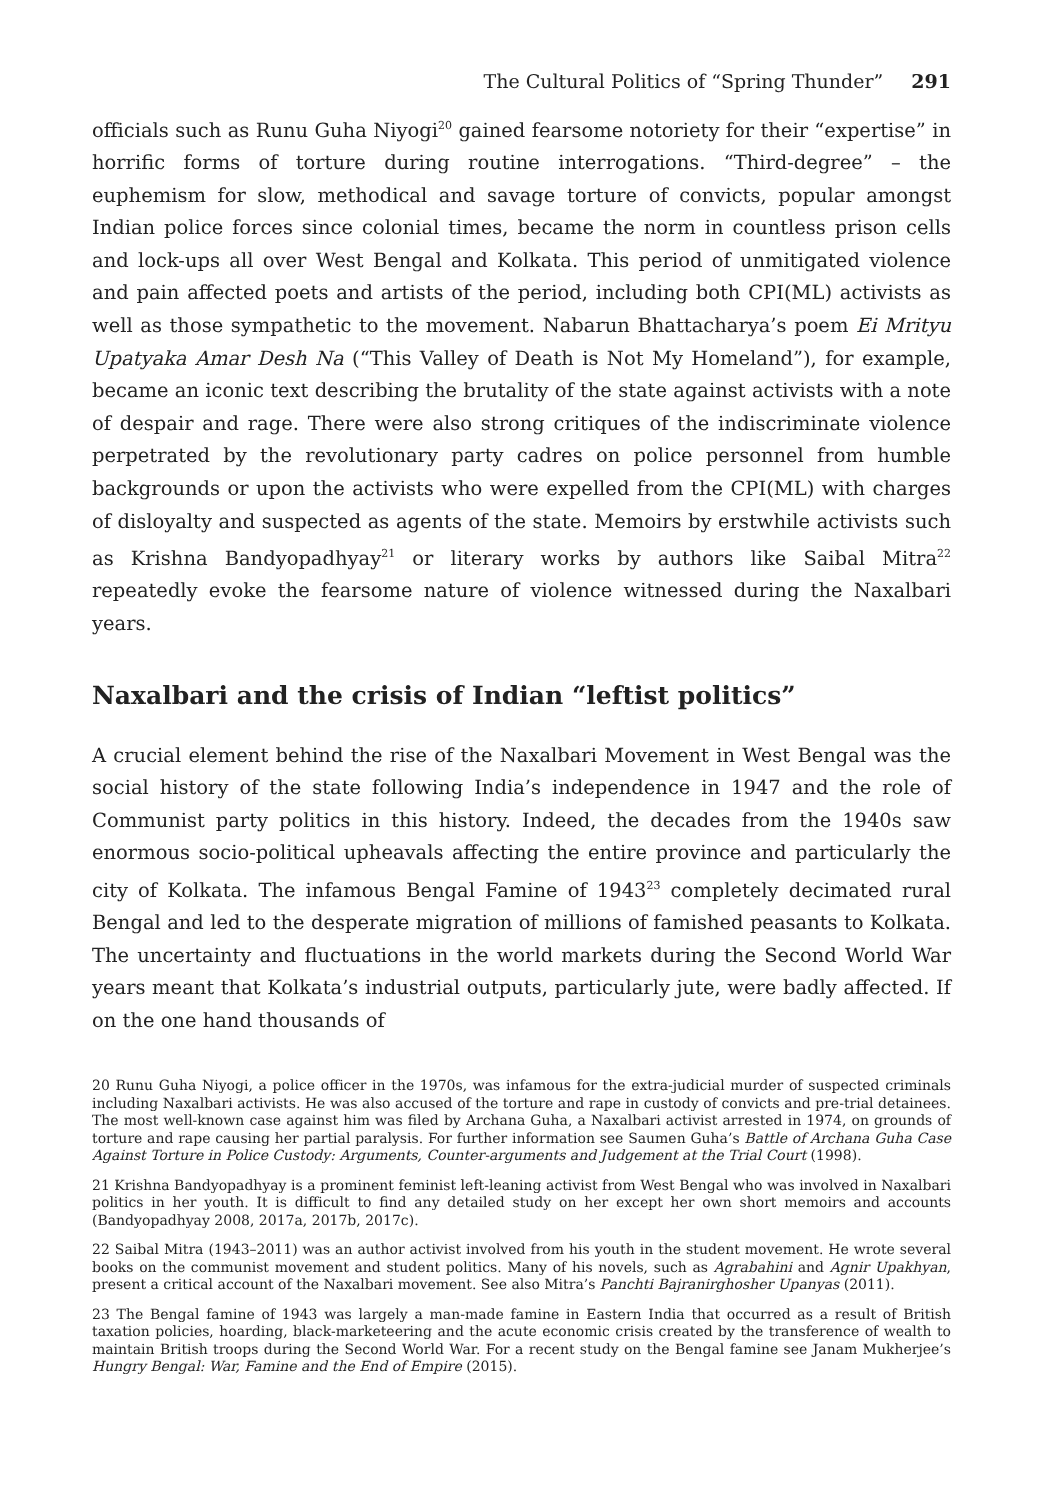The Cultural Politics of “Spring Thunder” 291
officials such as Runu Guha Niyogi<sup>20</sup> gained fearsome notoriety for their “expertise” in horrific forms of torture during routine interrogations. “Third-degree” – the euphemism for slow, methodical and savage torture of convicts, popular amongst Indian police forces since colonial times, became the norm in countless prison cells and lock-ups all over West Bengal and Kolkata. This period of unmitigated violence and pain affected poets and artists of the period, including both CPI(ML) activists as well as those sympathetic to the movement. Nabarun Bhattacharya’s poem Ei Mrityu Upatyaka Amar Desh Na (“This Valley of Death is Not My Homeland”), for example, became an iconic text describing the brutality of the state against activists with a note of despair and rage. There were also strong critiques of the indiscriminate violence perpetrated by the revolutionary party cadres on police personnel from humble backgrounds or upon the activists who were expelled from the CPI(ML) with charges of disloyalty and suspected as agents of the state. Memoirs by erstwhile activists such as Krishna Bandyopadhyay<sup>21</sup> or literary works by authors like Saibal Mitra<sup>22</sup> repeatedly evoke the fearsome nature of violence witnessed during the Naxalbari years.
Naxalbari and the crisis of Indian “leftist politics”
A crucial element behind the rise of the Naxalbari Movement in West Bengal was the social history of the state following India’s independence in 1947 and the role of Communist party politics in this history. Indeed, the decades from the 1940s saw enormous socio-political upheavals affecting the entire province and particularly the city of Kolkata. The infamous Bengal Famine of 1943<sup>23</sup> completely decimated rural Bengal and led to the desperate migration of millions of famished peasants to Kolkata. The uncertainty and fluctuations in the world markets during the Second World War years meant that Kolkata’s industrial outputs, particularly jute, were badly affected. If on the one hand thousands of
20 Runu Guha Niyogi, a police officer in the 1970s, was infamous for the extra-judicial murder of suspected criminals including Naxalbari activists. He was also accused of the torture and rape in custody of convicts and pre-trial detainees. The most well-known case against him was filed by Archana Guha, a Naxalbari activist arrested in 1974, on grounds of torture and rape causing her partial paralysis. For further information see Saumen Guha’s Battle of Archana Guha Case Against Torture in Police Custody: Arguments, Counter-arguments and Judgement at the Trial Court (1998).
21 Krishna Bandyopadhyay is a prominent feminist left-leaning activist from West Bengal who was involved in Naxalbari politics in her youth. It is difficult to find any detailed study on her except her own short memoirs and accounts (Bandyopadhyay 2008, 2017a, 2017b, 2017c).
22 Saibal Mitra (1943–2011) was an author activist involved from his youth in the student movement. He wrote several books on the communist movement and student politics. Many of his novels, such as Agrabahini and Agnir Upakhyan, present a critical account of the Naxalbari movement. See also Mitra’s Panchti Bajranirghosher Upanyas (2011).
23 The Bengal famine of 1943 was largely a man-made famine in Eastern India that occurred as a result of British taxation policies, hoarding, black-marketeering and the acute economic crisis created by the transference of wealth to maintain British troops during the Second World War. For a recent study on the Bengal famine see Janam Mukherjee’s Hungry Bengal: War, Famine and the End of Empire (2015).